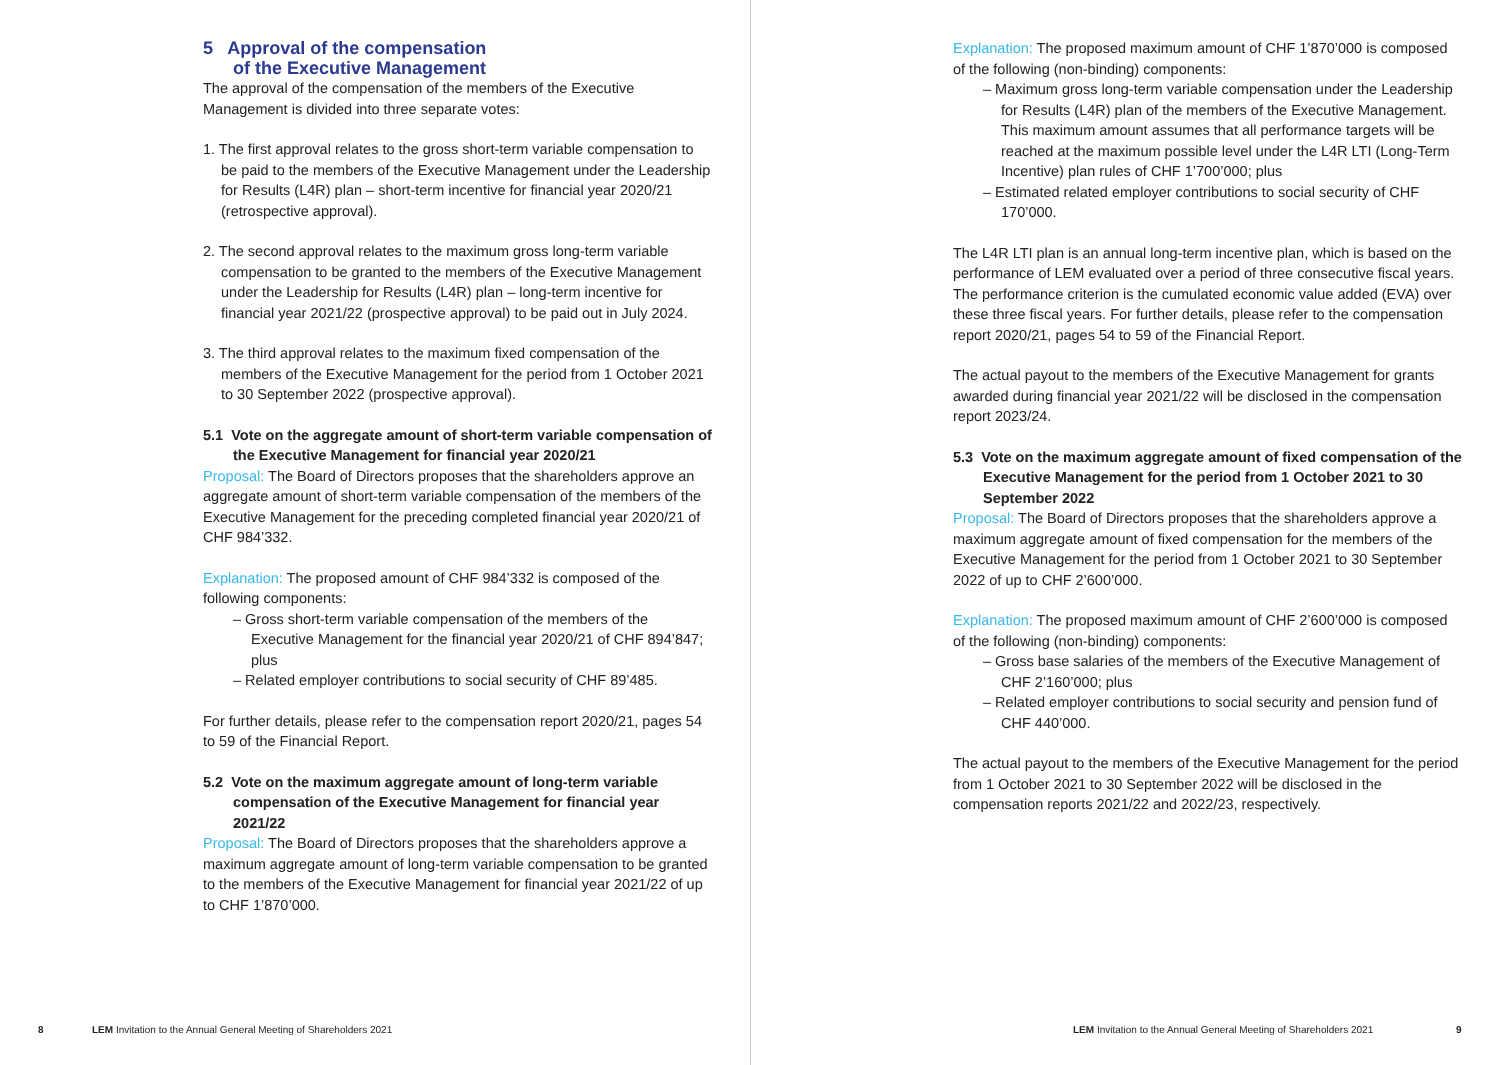5 Approval of the compensation
of the Executive Management
The approval of the compensation of the members of the Executive Management is divided into three separate votes:
1. The first approval relates to the gross short-term variable compensation to be paid to the members of the Executive Management under the Leadership for Results (L4R) plan – short-term incentive for financial year 2020/21 (retrospective approval).
2. The second approval relates to the maximum gross long-term variable compensation to be granted to the members of the Executive Management under the Leadership for Results (L4R) plan – long-term incentive for financial year 2021/22 (prospective approval) to be paid out in July 2024.
3. The third approval relates to the maximum fixed compensation of the members of the Executive Management for the period from 1 October 2021 to 30 September 2022 (prospective approval).
5.1 Vote on the aggregate amount of short-term variable compensation of the Executive Management for financial year 2020/21
Proposal: The Board of Directors proposes that the shareholders approve an aggregate amount of short-term variable compensation of the members of the Executive Management for the preceding completed financial year 2020/21 of CHF 984’332.
Explanation: The proposed amount of CHF 984’332 is composed of the following components:
– Gross short-term variable compensation of the members of the Executive Management for the financial year 2020/21 of CHF 894’847; plus
– Related employer contributions to social security of CHF 89’485.
For further details, please refer to the compensation report 2020/21, pages 54 to 59 of the Financial Report.
5.2 Vote on the maximum aggregate amount of long-term variable compensation of the Executive Management for financial year 2021/22
Proposal: The Board of Directors proposes that the shareholders approve a maximum aggregate amount of long-term variable compensation to be granted to the members of the Executive Management for financial year 2021/22 of up to CHF 1’870’000.
8 LEM Invitation to the Annual General Meeting of Shareholders 2021
Explanation: The proposed maximum amount of CHF 1’870’000 is composed of the following (non-binding) components:
– Maximum gross long-term variable compensation under the Leadership for Results (L4R) plan of the members of the Executive Management. This maximum amount assumes that all performance targets will be reached at the maximum possible level under the L4R LTI (Long-Term Incentive) plan rules of CHF 1’700’000; plus
– Estimated related employer contributions to social security of CHF 170’000.
The L4R LTI plan is an annual long-term incentive plan, which is based on the performance of LEM evaluated over a period of three consecutive fiscal years. The performance criterion is the cumulated economic value added (EVA) over these three fiscal years. For further details, please refer to the compensation report 2020/21, pages 54 to 59 of the Financial Report.
The actual payout to the members of the Executive Management for grants awarded during financial year 2021/22 will be disclosed in the compensation report 2023/24.
5.3 Vote on the maximum aggregate amount of fixed compensation of the Executive Management for the period from 1 October 2021 to 30 September 2022
Proposal: The Board of Directors proposes that the shareholders approve a maximum aggregate amount of fixed compensation for the members of the Executive Management for the period from 1 October 2021 to 30 September 2022 of up to CHF 2’600’000.
Explanation: The proposed maximum amount of CHF 2’600’000 is composed of the following (non-binding) components:
– Gross base salaries of the members of the Executive Management of CHF 2’160’000; plus
– Related employer contributions to social security and pension fund of CHF 440’000.
The actual payout to the members of the Executive Management for the period from 1 October 2021 to 30 September 2022 will be disclosed in the compensation reports 2021/22 and 2022/23, respectively.
LEM Invitation to the Annual General Meeting of Shareholders 2021 9